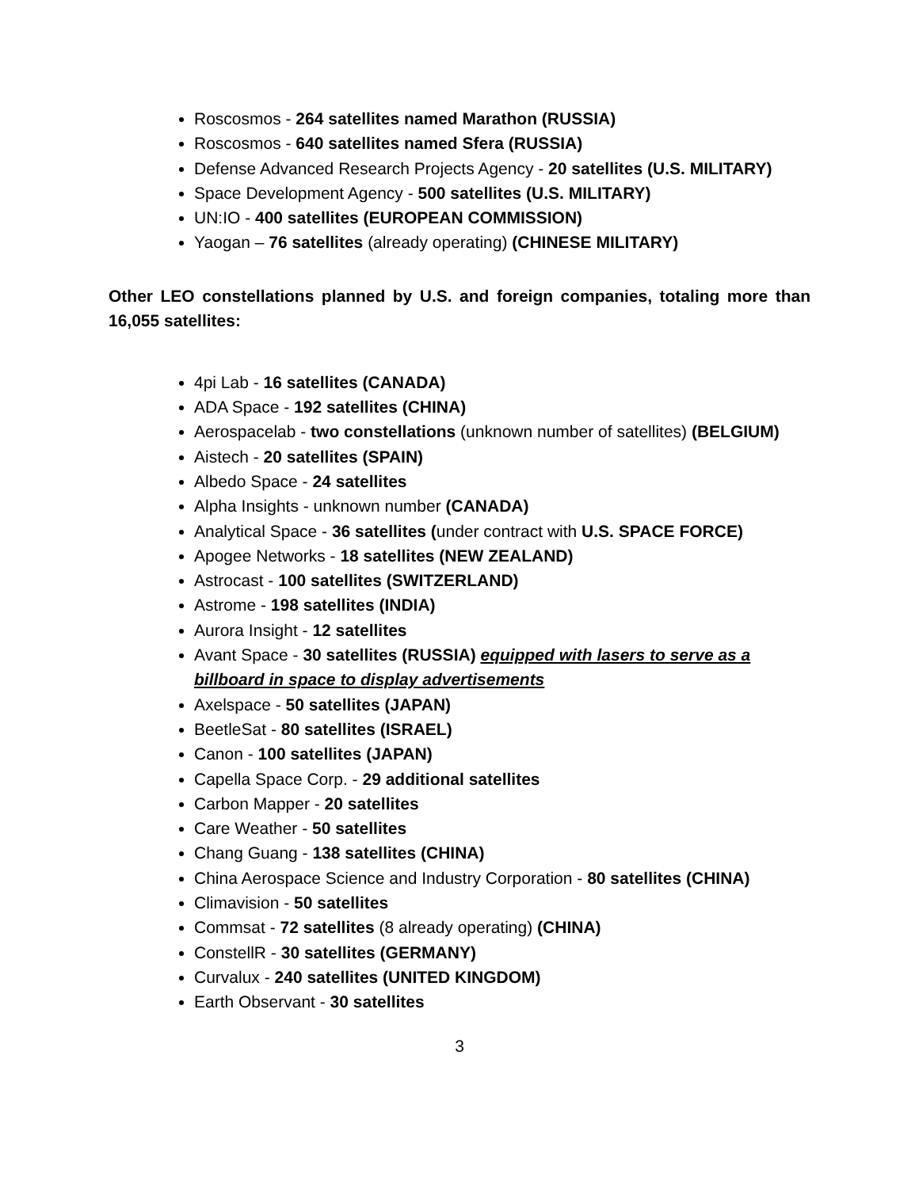Roscosmos - 264 satellites named Marathon (RUSSIA)
Roscosmos - 640 satellites named Sfera (RUSSIA)
Defense Advanced Research Projects Agency - 20 satellites (U.S. MILITARY)
Space Development Agency - 500 satellites (U.S. MILITARY)
UN:IO - 400 satellites (EUROPEAN COMMISSION)
Yaogan – 76 satellites (already operating) (CHINESE MILITARY)
Other LEO constellations planned by U.S. and foreign companies, totaling more than 16,055 satellites:
4pi Lab - 16 satellites (CANADA)
ADA Space - 192 satellites (CHINA)
Aerospacelab - two constellations (unknown number of satellites) (BELGIUM)
Aistech - 20 satellites (SPAIN)
Albedo Space - 24 satellites
Alpha Insights - unknown number (CANADA)
Analytical Space - 36 satellites (under contract with U.S. SPACE FORCE)
Apogee Networks - 18 satellites (NEW ZEALAND)
Astrocast - 100 satellites (SWITZERLAND)
Astrome - 198 satellites (INDIA)
Aurora Insight - 12 satellites
Avant Space - 30 satellites (RUSSIA) equipped with lasers to serve as a billboard in space to display advertisements
Axelspace - 50 satellites (JAPAN)
BeetleSat - 80 satellites (ISRAEL)
Canon - 100 satellites (JAPAN)
Capella Space Corp. - 29 additional satellites
Carbon Mapper - 20 satellites
Care Weather - 50 satellites
Chang Guang - 138 satellites (CHINA)
China Aerospace Science and Industry Corporation - 80 satellites (CHINA)
Climavision - 50 satellites
Commsat - 72 satellites (8 already operating) (CHINA)
ConstellR - 30 satellites (GERMANY)
Curvalux - 240 satellites (UNITED KINGDOM)
Earth Observant - 30 satellites
3